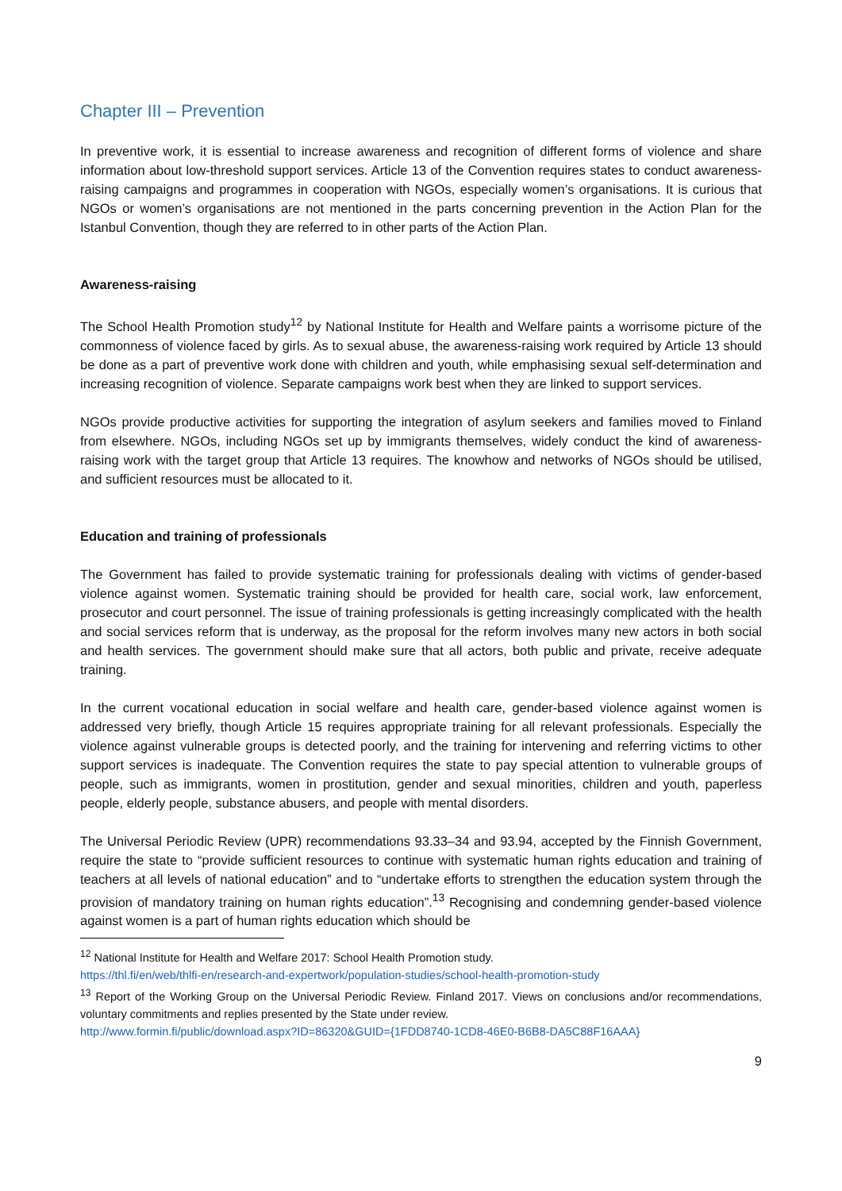Chapter III – Prevention
In preventive work, it is essential to increase awareness and recognition of different forms of violence and share information about low-threshold support services. Article 13 of the Convention requires states to conduct awareness-raising campaigns and programmes in cooperation with NGOs, especially women’s organisations. It is curious that NGOs or women’s organisations are not mentioned in the parts concerning prevention in the Action Plan for the Istanbul Convention, though they are referred to in other parts of the Action Plan.
Awareness-raising
The School Health Promotion study<sup>12</sup> by National Institute for Health and Welfare paints a worrisome picture of the commonness of violence faced by girls. As to sexual abuse, the awareness-raising work required by Article 13 should be done as a part of preventive work done with children and youth, while emphasising sexual self-determination and increasing recognition of violence. Separate campaigns work best when they are linked to support services.
NGOs provide productive activities for supporting the integration of asylum seekers and families moved to Finland from elsewhere. NGOs, including NGOs set up by immigrants themselves, widely conduct the kind of awareness-raising work with the target group that Article 13 requires. The knowhow and networks of NGOs should be utilised, and sufficient resources must be allocated to it.
Education and training of professionals
The Government has failed to provide systematic training for professionals dealing with victims of gender-based violence against women. Systematic training should be provided for health care, social work, law enforcement, prosecutor and court personnel. The issue of training professionals is getting increasingly complicated with the health and social services reform that is underway, as the proposal for the reform involves many new actors in both social and health services. The government should make sure that all actors, both public and private, receive adequate training.
In the current vocational education in social welfare and health care, gender-based violence against women is addressed very briefly, though Article 15 requires appropriate training for all relevant professionals. Especially the violence against vulnerable groups is detected poorly, and the training for intervening and referring victims to other support services is inadequate. The Convention requires the state to pay special attention to vulnerable groups of people, such as immigrants, women in prostitution, gender and sexual minorities, children and youth, paperless people, elderly people, substance abusers, and people with mental disorders.
The Universal Periodic Review (UPR) recommendations 93.33–34 and 93.94, accepted by the Finnish Government, require the state to “provide sufficient resources to continue with systematic human rights education and training of teachers at all levels of national education” and to “undertake efforts to strengthen the education system through the provision of mandatory training on human rights education”.<sup>13</sup> Recognising and condemning gender-based violence against women is a part of human rights education which should be
<sup>12</sup> National Institute for Health and Welfare 2017: School Health Promotion study.
https://thl.fi/en/web/thlfi-en/research-and-expertwork/population-studies/school-health-promotion-study
<sup>13</sup> Report of the Working Group on the Universal Periodic Review. Finland 2017. Views on conclusions and/or recommendations, voluntary commitments and replies presented by the State under review.
http://www.formin.fi/public/download.aspx?ID=86320&GUID={1FDD8740-1CD8-46E0-B6B8-DA5C88F16AAA}
9